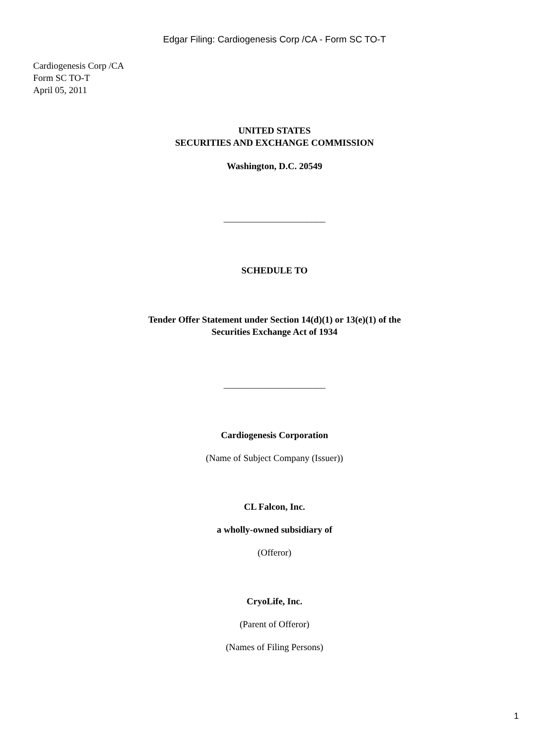Edgar Filing: Cardiogenesis Corp /CA - Form SC TO-T
Cardiogenesis Corp /CA
Form SC TO-T
April 05, 2011
UNITED STATES
SECURITIES AND EXCHANGE COMMISSION
Washington, D.C. 20549
______________________
SCHEDULE TO
Tender Offer Statement under Section 14(d)(1) or 13(e)(1) of the
Securities Exchange Act of 1934
______________________
Cardiogenesis Corporation
(Name of Subject Company (Issuer))
CL Falcon, Inc.
a wholly-owned subsidiary of
(Offeror)
CryoLife, Inc.
(Parent of Offeror)
(Names of Filing Persons)
1